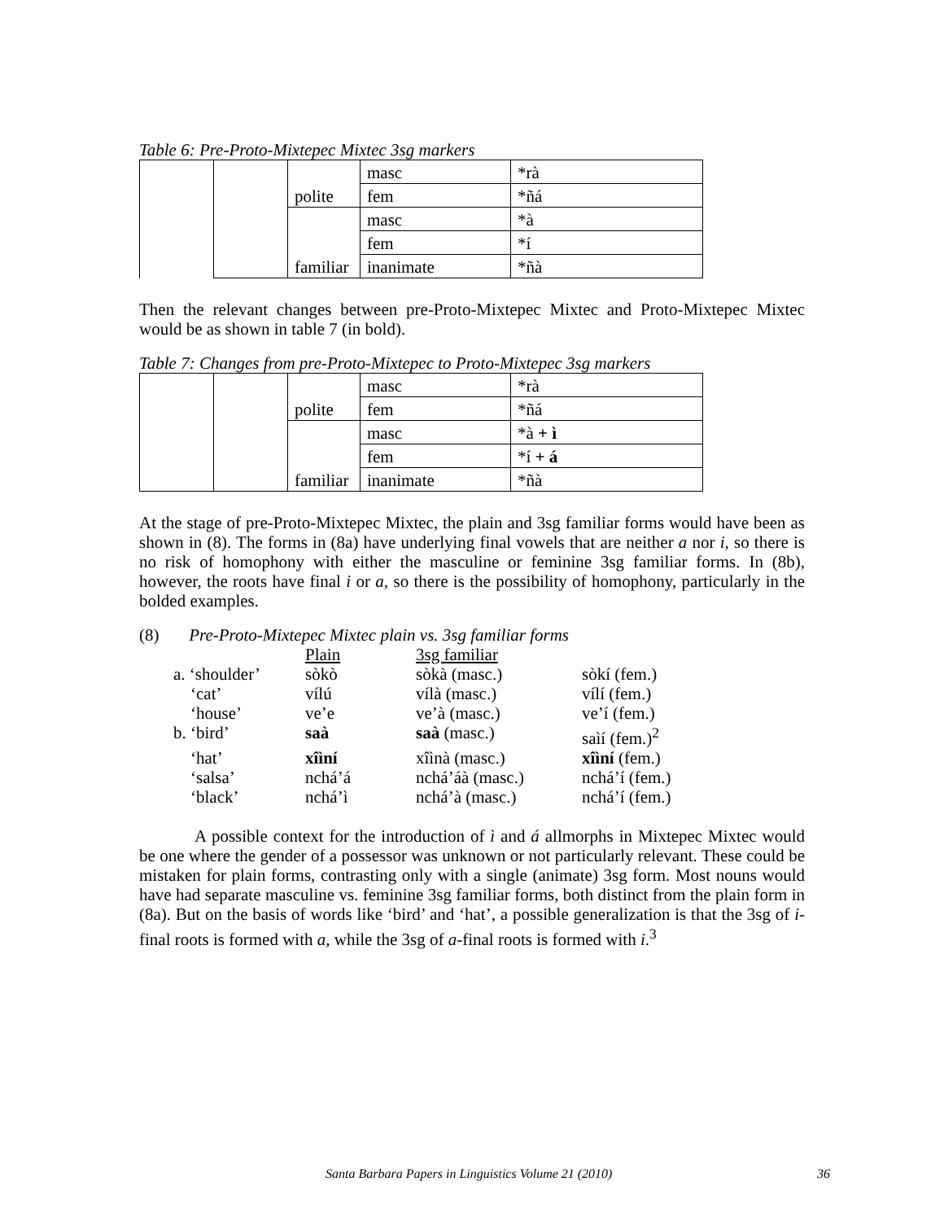Table 6: Pre-Proto-Mixtepec Mixtec 3sg markers
| | | polite | masc | *rà |
| | | | fem | *ñá |
| | | familiar | masc | *à |
| | | | fem | *í |
| | | | inanimate | *ñà |
Then the relevant changes between pre-Proto-Mixtepec Mixtec and Proto-Mixtepec Mixtec would be as shown in table 7 (in bold).
Table 7: Changes from pre-Proto-Mixtepec to Proto-Mixtepec 3sg markers
| | | polite | masc | *rà |
| | | | fem | *ñá |
| | | familiar | masc | *à + ì |
| | | | fem | *í + á |
| | | | inanimate | *ñà |
At the stage of pre-Proto-Mixtepec Mixtec, the plain and 3sg familiar forms would have been as shown in (8). The forms in (8a) have underlying final vowels that are neither a nor i, so there is no risk of homophony with either the masculine or feminine 3sg familiar forms. In (8b), however, the roots have final i or a, so there is the possibility of homophony, particularly in the bolded examples.
(8) Pre-Proto-Mixtepec Mixtec plain vs. 3sg familiar forms
| | Plain | 3sg familiar | |
| a. ‘shoulder’ | sòkò | sòkà (masc.) | sòkí (fem.) |
| ‘cat’ | vílú | vílà (masc.) | vílí (fem.) |
| ‘house’ | ve’e | ve’à (masc.) | ve’í (fem.) |
| b. ‘bird’ | saà | saà (masc.) | saìí (fem.)<sup>2</sup> |
| ‘hat’ | xîìní | xîìnà (masc.) | xîìní (fem.) |
| ‘salsa’ | nchá’á | nchá’áà (masc.) | nchá’í (fem.) |
| ‘black’ | nchá’ì | nchá’à (masc.) | nchá’í (fem.) |
A possible context for the introduction of ì and á allmorphs in Mixtepec Mixtec would be one where the gender of a possessor was unknown or not particularly relevant. These could be mistaken for plain forms, contrasting only with a single (animate) 3sg form. Most nouns would have had separate masculine vs. feminine 3sg familiar forms, both distinct from the plain form in (8a). But on the basis of words like ‘bird’ and ‘hat’, a possible generalization is that the 3sg of i-final roots is formed with a, while the 3sg of a-final roots is formed with i.<sup>3</sup>
Santa Barbara Papers in Linguistics Volume 21 (2010) 36